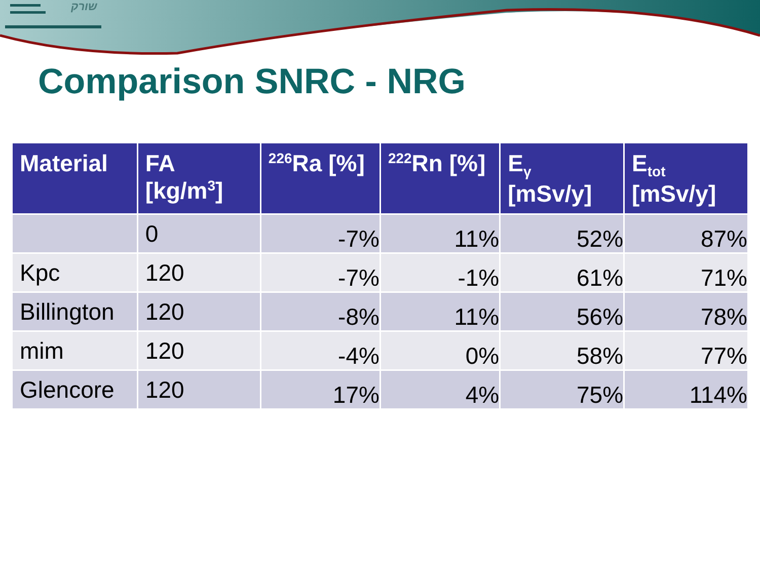שורק
Comparison SNRC - NRG
| Material | FA [kg/m<sup>3</sup>] | <sup>226</sup>Ra [%] | <sup>222</sup>Rn [%] | E<sub>γ</sub> [mSv/y] | E<sub>tot</sub> [mSv/y] |
| --- | --- | --- | --- | --- | --- |
| | 0 | -7% | 11% | 52% | 87% |
| Kpc | 120 | -7% | -1% | 61% | 71% |
| Billington | 120 | -8% | 11% | 56% | 78% |
| mim | 120 | -4% | 0% | 58% | 77% |
| Glencore | 120 | 17% | 4% | 75% | 114% |